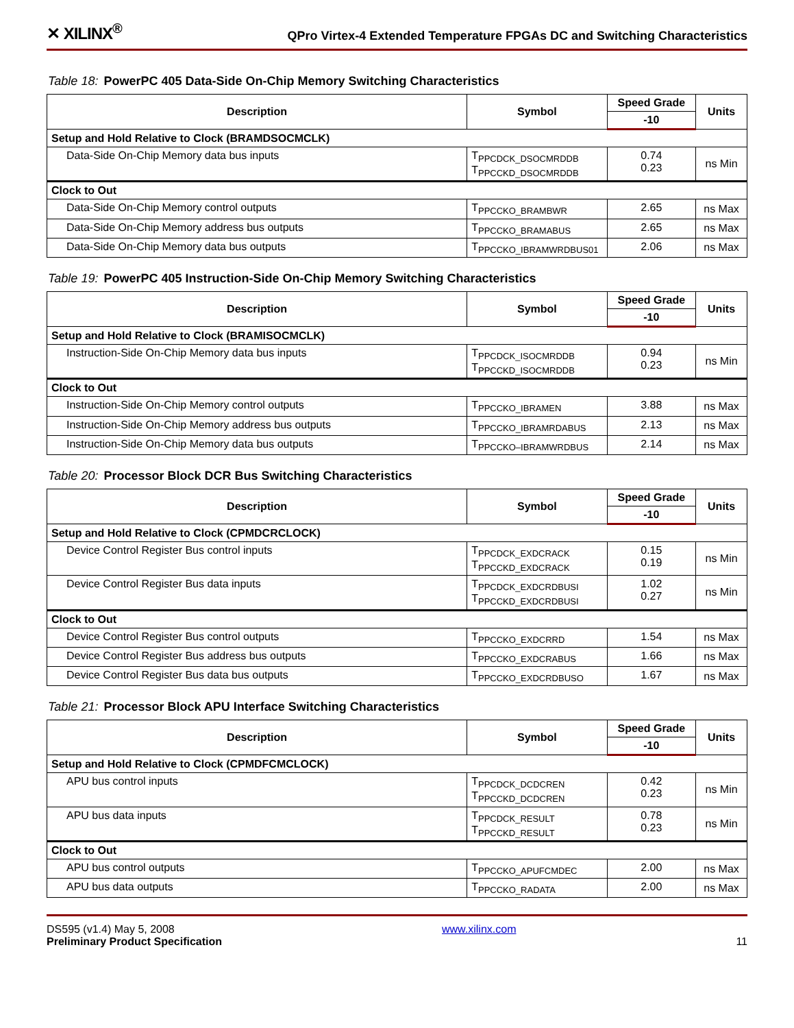✕ XILINX<sup>®</sup>
QPro Virtex-4 Extended Temperature FPGAs DC and Switching Characteristics
Table 18: PowerPC 405 Data-Side On-Chip Memory Switching Characteristics
| Description | Symbol | Speed Grade | Units |
| --- | --- | --- | --- |
| | | -10 | |
| Setup and Hold Relative to Clock (BRAMDSOCMCLK) | | | |
| Data-Side On-Chip Memory data bus inputs | T<sub>PPCDCK_DSOCMRDDB</sub> T<sub>PPCCKD_DSOCMRDDB</sub> | 0.74 0.23 | ns Min |
| Clock to Out | | | |
| Data-Side On-Chip Memory control outputs | T<sub>PPCCKO_BRAMBWR</sub> | 2.65 | ns Max |
| Data-Side On-Chip Memory address bus outputs | T<sub>PPCCKO_BRAMABUS</sub> | 2.65 | ns Max |
| Data-Side On-Chip Memory data bus outputs | T<sub>PPCCKO_IBRAMWRDBUS01</sub> | 2.06 | ns Max |
Table 19: PowerPC 405 Instruction-Side On-Chip Memory Switching Characteristics
| Description | Symbol | Speed Grade | Units |
| --- | --- | --- | --- |
| | | -10 | |
| Setup and Hold Relative to Clock (BRAMISOCMCLK) | | | |
| Instruction-Side On-Chip Memory data bus inputs | T<sub>PPCDCK_ISOCMRDDB</sub> T<sub>PPCCKD_ISOCMRDDB</sub> | 0.94 0.23 | ns Min |
| Clock to Out | | | |
| Instruction-Side On-Chip Memory control outputs | T<sub>PPCCKO_IBRAMEN</sub> | 3.88 | ns Max |
| Instruction-Side On-Chip Memory address bus outputs | T<sub>PPCCKO_IBRAMRDABUS</sub> | 2.13 | ns Max |
| Instruction-Side On-Chip Memory data bus outputs | T<sub>PPCCKO–IBRAMWRDBUS</sub> | 2.14 | ns Max |
Table 20: Processor Block DCR Bus Switching Characteristics
| Description | Symbol | Speed Grade | Units |
| --- | --- | --- | --- |
| | | -10 | |
| Setup and Hold Relative to Clock (CPMDCRCLOCK) | | | |
| Device Control Register Bus control inputs | T<sub>PPCDCK_EXDCRACK</sub> T<sub>PPCCKD_EXDCRACK</sub> | 0.15 0.19 | ns Min |
| Device Control Register Bus data inputs | T<sub>PPCDCK_EXDCRDBUSI</sub> T<sub>PPCCKD_EXDCRDBUSI</sub> | 1.02 0.27 | ns Min |
| Clock to Out | | | |
| Device Control Register Bus control outputs | T<sub>PPCCKO_EXDCRRD</sub> | 1.54 | ns Max |
| Device Control Register Bus address bus outputs | T<sub>PPCCKO_EXDCRABUS</sub> | 1.66 | ns Max |
| Device Control Register Bus data bus outputs | T<sub>PPCCKO_EXDCRDBUSO</sub> | 1.67 | ns Max |
Table 21: Processor Block APU Interface Switching Characteristics
| Description | Symbol | Speed Grade | Units |
| --- | --- | --- | --- |
| | | -10 | |
| Setup and Hold Relative to Clock (CPMDFCMCLOCK) | | | |
| APU bus control inputs | T<sub>PPCDCK_DCDCREN</sub> T<sub>PPCCKD_DCDCREN</sub> | 0.42 0.23 | ns Min |
| APU bus data inputs | T<sub>PPCDCK_RESULT</sub> T<sub>PPCCKD_RESULT</sub> | 0.78 0.23 | ns Min |
| Clock to Out | | | |
| APU bus control outputs | T<sub>PPCCKO_APUFCMDEC</sub> | 2.00 | ns Max |
| APU bus data outputs | T<sub>PPCCKO_RADATA</sub> | 2.00 | ns Max |
DS595 (v1.4) May 5, 2008
Preliminary Product Specification
www.xilinx.com
11